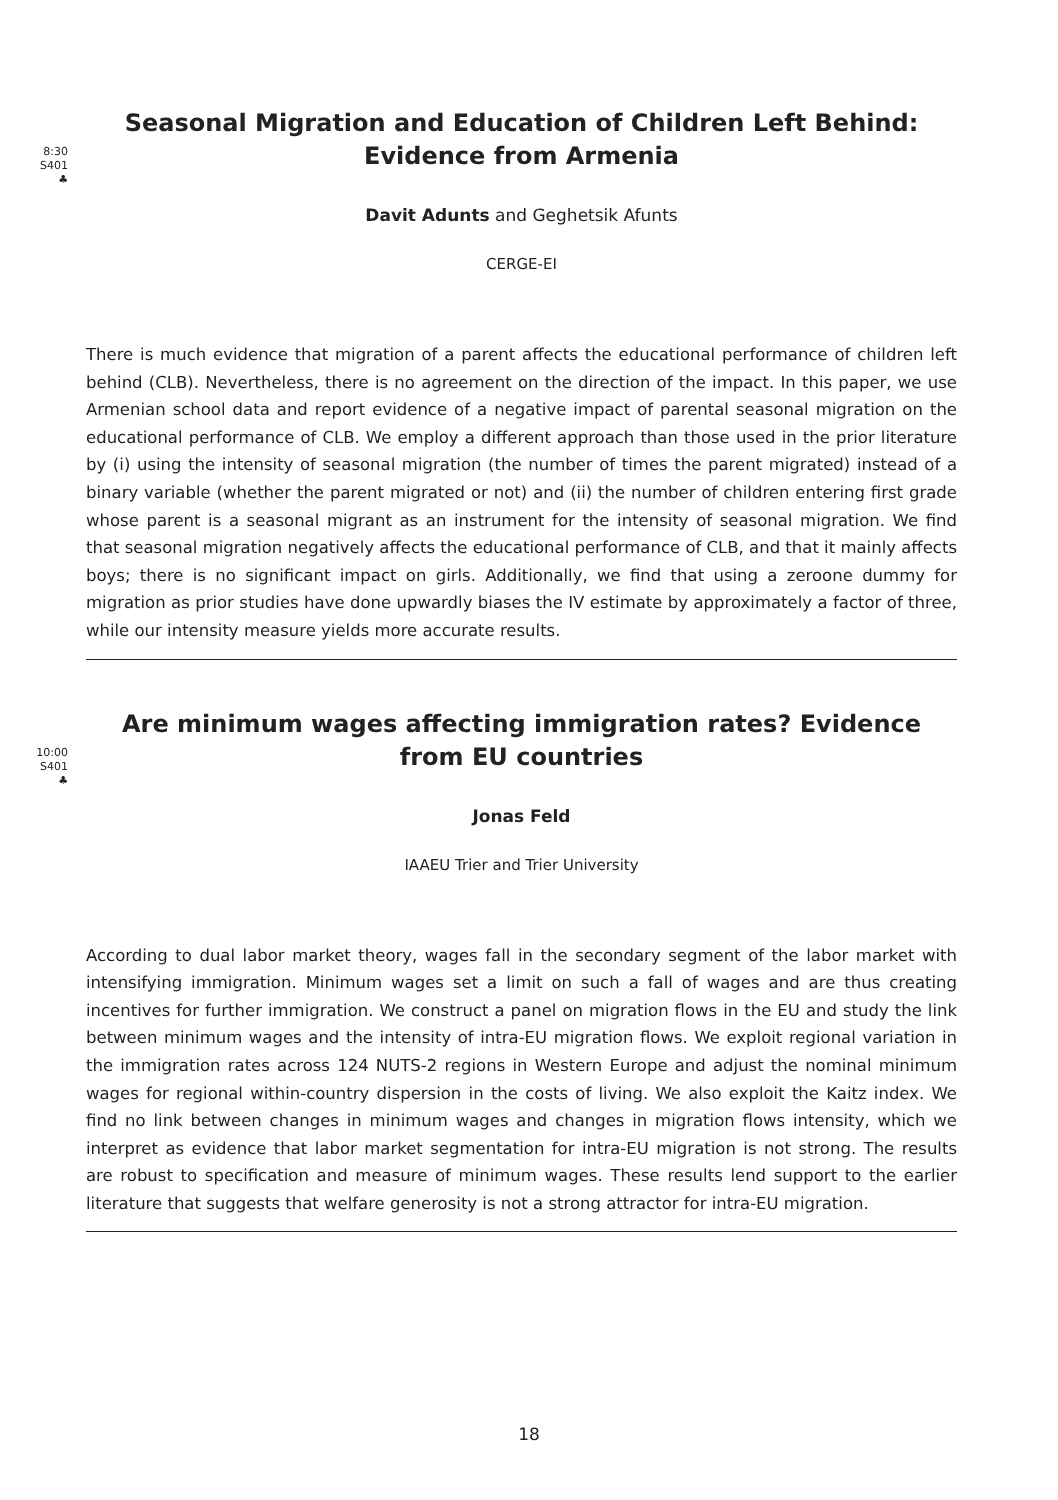8:30
S401
♣
Seasonal Migration and Education of Children Left Behind: Evidence from Armenia
Davit Adunts and Geghetsik Afunts
CERGE-EI
There is much evidence that migration of a parent affects the educational performance of children left behind (CLB). Nevertheless, there is no agreement on the direction of the impact. In this paper, we use Armenian school data and report evidence of a negative impact of parental seasonal migration on the educational performance of CLB. We employ a different approach than those used in the prior literature by (i) using the intensity of seasonal migration (the number of times the parent migrated) instead of a binary variable (whether the parent migrated or not) and (ii) the number of children entering first grade whose parent is a seasonal migrant as an instrument for the intensity of seasonal migration. We find that seasonal migration negatively affects the educational performance of CLB, and that it mainly affects boys; there is no significant impact on girls. Additionally, we find that using a zeroone dummy for migration as prior studies have done upwardly biases the IV estimate by approximately a factor of three, while our intensity measure yields more accurate results.
10:00
S401
♣
Are minimum wages affecting immigration rates? Evidence from EU countries
Jonas Feld
IAAEU Trier and Trier University
According to dual labor market theory, wages fall in the secondary segment of the labor market with intensifying immigration. Minimum wages set a limit on such a fall of wages and are thus creating incentives for further immigration. We construct a panel on migration flows in the EU and study the link between minimum wages and the intensity of intra-EU migration flows. We exploit regional variation in the immigration rates across 124 NUTS-2 regions in Western Europe and adjust the nominal minimum wages for regional within-country dispersion in the costs of living. We also exploit the Kaitz index. We find no link between changes in minimum wages and changes in migration flows intensity, which we interpret as evidence that labor market segmentation for intra-EU migration is not strong. The results are robust to specification and measure of minimum wages. These results lend support to the earlier literature that suggests that welfare generosity is not a strong attractor for intra-EU migration.
18